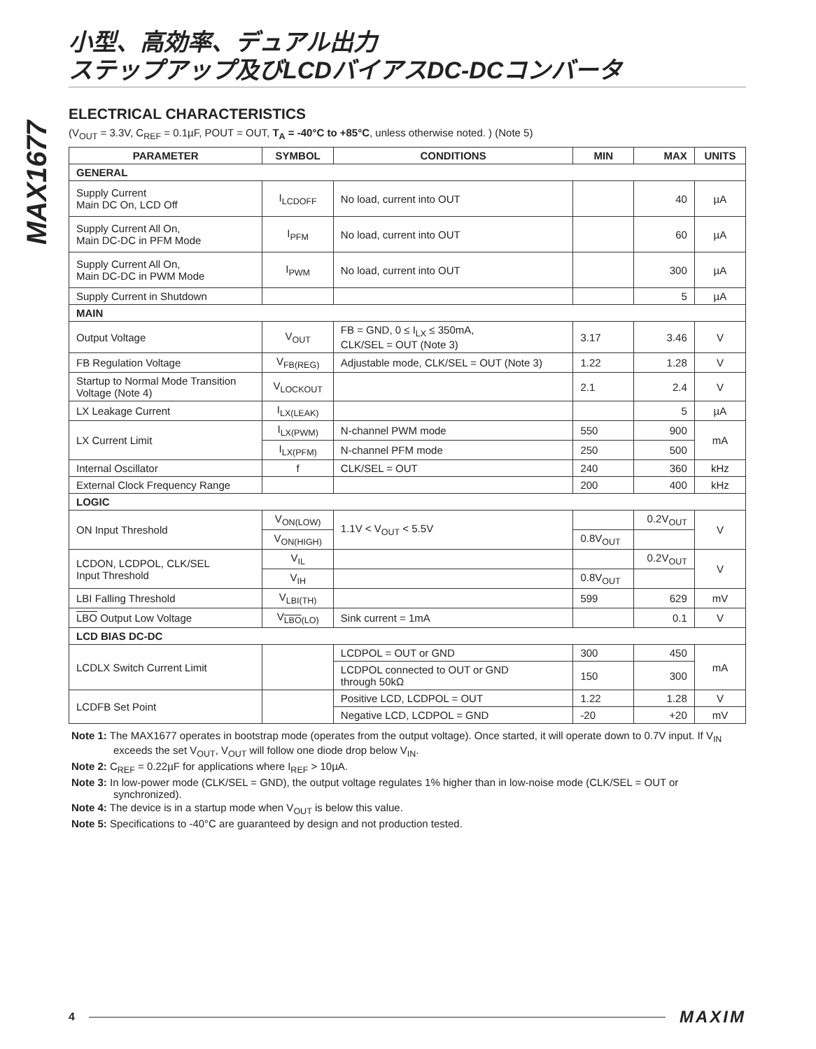MAX1677
小型、高効率、デュアル出力
ステップアップ及びLCDバイアスDC-DCコンバータ
ELECTRICAL CHARACTERISTICS
(V<sub>OUT</sub> = 3.3V, C<sub>REF</sub> = 0.1µF, POUT = OUT, T<sub>A</sub> = -40°C to +85°C, unless otherwise noted. ) (Note 5)
| PARAMETER | SYMBOL | CONDITIONS | MIN | MAX | UNITS |
| --- | --- | --- | --- | --- | --- |
| GENERAL | | | | | |
| Supply Current Main DC On, LCD Off | I<sub>LCDOFF</sub> | No load, current into OUT | | 40 | µA |
| Supply Current All On, Main DC-DC in PFM Mode | I<sub>PFM</sub> | No load, current into OUT | | 60 | µA |
| Supply Current All On, Main DC-DC in PWM Mode | I<sub>PWM</sub> | No load, current into OUT | | 300 | µA |
| Supply Current in Shutdown | | | | 5 | µA |
| MAIN | | | | | |
| Output Voltage | V<sub>OUT</sub> | FB = GND, 0 ≤ I<sub>LX</sub> ≤ 350mA, CLK/SEL = OUT (Note 3) | 3.17 | 3.46 | V |
| FB Regulation Voltage | V<sub>FB(REG)</sub> | Adjustable mode, CLK/SEL = OUT (Note 3) | 1.22 | 1.28 | V |
| Startup to Normal Mode Transition Voltage (Note 4) | V<sub>LOCKOUT</sub> | | 2.1 | 2.4 | V |
| LX Leakage Current | I<sub>LX(LEAK)</sub> | | | 5 | µA |
| LX Current Limit | I<sub>LX(PWM)</sub> | N-channel PWM mode | 550 | 900 | mA |
| | I<sub>LX(PFM)</sub> | N-channel PFM mode | 250 | 500 | |
| Internal Oscillator | f | CLK/SEL = OUT | 240 | 360 | kHz |
| External Clock Frequency Range | | | 200 | 400 | kHz |
| LOGIC | | | | | |
| ON Input Threshold | V<sub>ON(LOW)</sub> | 1.1V < V<sub>OUT</sub> < 5.5V | | 0.2V<sub>OUT</sub> | V |
| | V<sub>ON(HIGH)</sub> | | 0.8V<sub>OUT</sub> | | |
| LCDON, LCDPOL, CLK/SEL Input Threshold | V<sub>IL</sub> | | | 0.2V<sub>OUT</sub> | V |
| | V<sub>IH</sub> | | 0.8V<sub>OUT</sub> | | |
| LBI Falling Threshold | V<sub>LBI(TH)</sub> | | 599 | 629 | mV |
| LBO Output Low Voltage | V<sub>LBO(LO)</sub> | Sink current = 1mA | | 0.1 | V |
| LCD BIAS DC-DC | | | | | |
| LCDLX Switch Current Limit | | LCDPOL = OUT or GND | 300 | 450 | mA |
| | | LCDPOL connected to OUT or GND through 50kΩ | 150 | 300 | |
| LCDFB Set Point | | Positive LCD, LCDPOL = OUT | 1.22 | 1.28 | V |
| | | Negative LCD, LCDPOL = GND | -20 | +20 | mV |
Note 1: The MAX1677 operates in bootstrap mode (operates from the output voltage). Once started, it will operate down to 0.7V input. If V<sub>IN</sub> exceeds the set V<sub>OUT</sub>, V<sub>OUT</sub> will follow one diode drop below V<sub>IN</sub>.
Note 2: C<sub>REF</sub> = 0.22µF for applications where I<sub>REF</sub> > 10µA.
Note 3: In low-power mode (CLK/SEL = GND), the output voltage regulates 1% higher than in low-noise mode (CLK/SEL = OUT or synchronized).
Note 4: The device is in a startup mode when V<sub>OUT</sub> is below this value.
Note 5: Specifications to -40°C are guaranteed by design and not production tested.
4 MAXIM